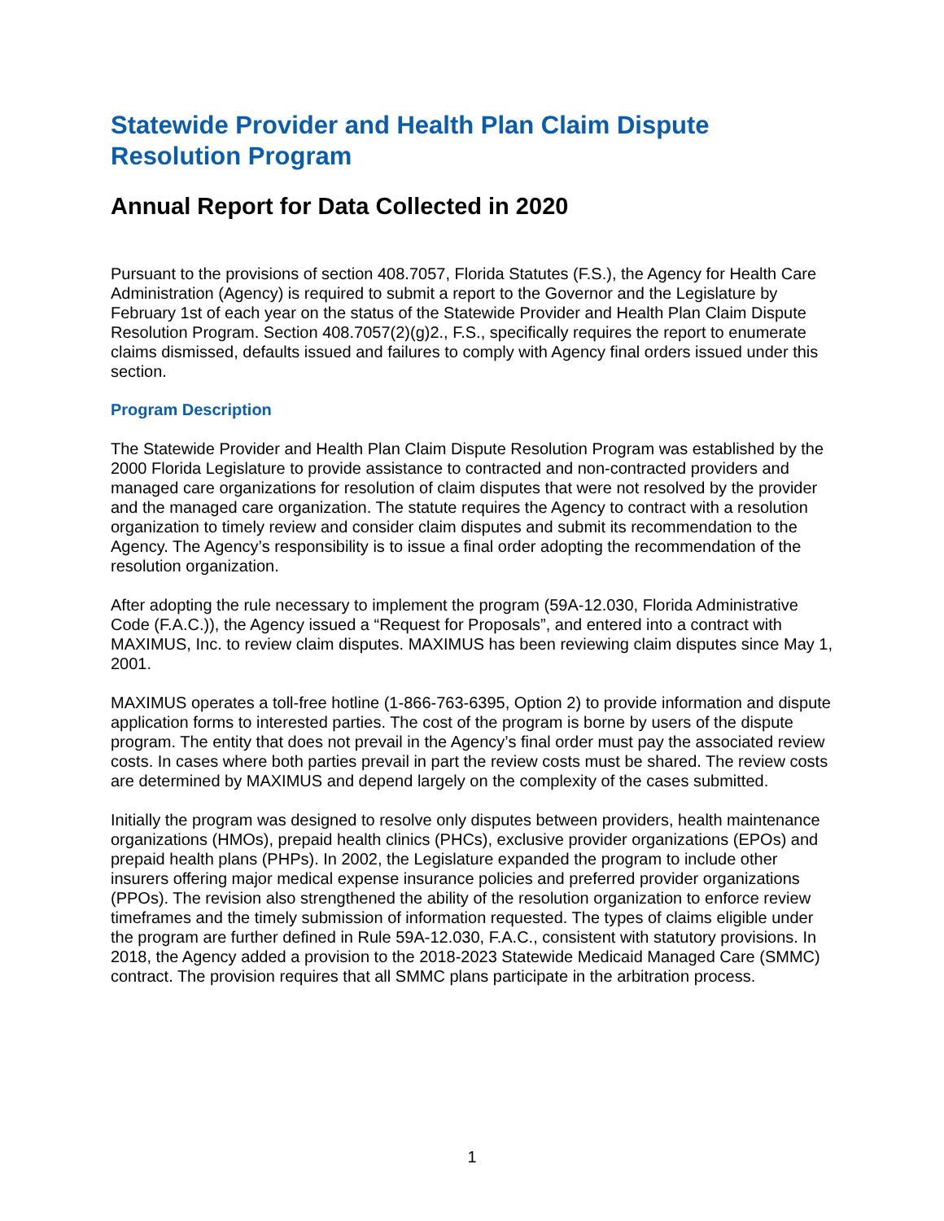Statewide Provider and Health Plan Claim Dispute Resolution Program
Annual Report for Data Collected in 2020
Pursuant to the provisions of section 408.7057, Florida Statutes (F.S.), the Agency for Health Care Administration (Agency) is required to submit a report to the Governor and the Legislature by February 1st of each year on the status of the Statewide Provider and Health Plan Claim Dispute Resolution Program. Section 408.7057(2)(g)2., F.S., specifically requires the report to enumerate claims dismissed, defaults issued and failures to comply with Agency final orders issued under this section.
Program Description
The Statewide Provider and Health Plan Claim Dispute Resolution Program was established by the 2000 Florida Legislature to provide assistance to contracted and non-contracted providers and managed care organizations for resolution of claim disputes that were not resolved by the provider and the managed care organization. The statute requires the Agency to contract with a resolution organization to timely review and consider claim disputes and submit its recommendation to the Agency. The Agency’s responsibility is to issue a final order adopting the recommendation of the resolution organization.
After adopting the rule necessary to implement the program (59A-12.030, Florida Administrative Code (F.A.C.)), the Agency issued a “Request for Proposals”, and entered into a contract with MAXIMUS, Inc. to review claim disputes. MAXIMUS has been reviewing claim disputes since May 1, 2001.
MAXIMUS operates a toll-free hotline (1-866-763-6395, Option 2) to provide information and dispute application forms to interested parties. The cost of the program is borne by users of the dispute program. The entity that does not prevail in the Agency’s final order must pay the associated review costs. In cases where both parties prevail in part the review costs must be shared. The review costs are determined by MAXIMUS and depend largely on the complexity of the cases submitted.
Initially the program was designed to resolve only disputes between providers, health maintenance organizations (HMOs), prepaid health clinics (PHCs), exclusive provider organizations (EPOs) and prepaid health plans (PHPs). In 2002, the Legislature expanded the program to include other insurers offering major medical expense insurance policies and preferred provider organizations (PPOs). The revision also strengthened the ability of the resolution organization to enforce review timeframes and the timely submission of information requested. The types of claims eligible under the program are further defined in Rule 59A-12.030, F.A.C., consistent with statutory provisions. In 2018, the Agency added a provision to the 2018-2023 Statewide Medicaid Managed Care (SMMC) contract. The provision requires that all SMMC plans participate in the arbitration process.
1